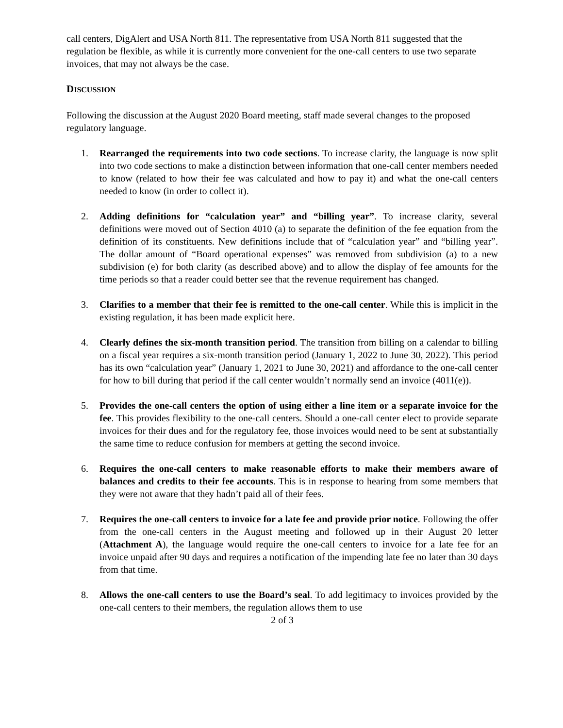call centers, DigAlert and USA North 811. The representative from USA North 811 suggested that the regulation be flexible, as while it is currently more convenient for the one-call centers to use two separate invoices, that may not always be the case.
DISCUSSION
Following the discussion at the August 2020 Board meeting, staff made several changes to the proposed regulatory language.
1. Rearranged the requirements into two code sections. To increase clarity, the language is now split into two code sections to make a distinction between information that one-call center members needed to know (related to how their fee was calculated and how to pay it) and what the one-call centers needed to know (in order to collect it).
2. Adding definitions for “calculation year” and “billing year”. To increase clarity, several definitions were moved out of Section 4010 (a) to separate the definition of the fee equation from the definition of its constituents. New definitions include that of “calculation year” and “billing year”. The dollar amount of “Board operational expenses” was removed from subdivision (a) to a new subdivision (e) for both clarity (as described above) and to allow the display of fee amounts for the time periods so that a reader could better see that the revenue requirement has changed.
3. Clarifies to a member that their fee is remitted to the one-call center. While this is implicit in the existing regulation, it has been made explicit here.
4. Clearly defines the six-month transition period. The transition from billing on a calendar to billing on a fiscal year requires a six-month transition period (January 1, 2022 to June 30, 2022). This period has its own “calculation year” (January 1, 2021 to June 30, 2021) and affordance to the one-call center for how to bill during that period if the call center wouldn’t normally send an invoice (4011(e)).
5. Provides the one-call centers the option of using either a line item or a separate invoice for the fee. This provides flexibility to the one-call centers. Should a one-call center elect to provide separate invoices for their dues and for the regulatory fee, those invoices would need to be sent at substantially the same time to reduce confusion for members at getting the second invoice.
6. Requires the one-call centers to make reasonable efforts to make their members aware of balances and credits to their fee accounts. This is in response to hearing from some members that they were not aware that they hadn’t paid all of their fees.
7. Requires the one-call centers to invoice for a late fee and provide prior notice. Following the offer from the one-call centers in the August meeting and followed up in their August 20 letter (Attachment A), the language would require the one-call centers to invoice for a late fee for an invoice unpaid after 90 days and requires a notification of the impending late fee no later than 30 days from that time.
8. Allows the one-call centers to use the Board’s seal. To add legitimacy to invoices provided by the one-call centers to their members, the regulation allows them to use
2 of 3